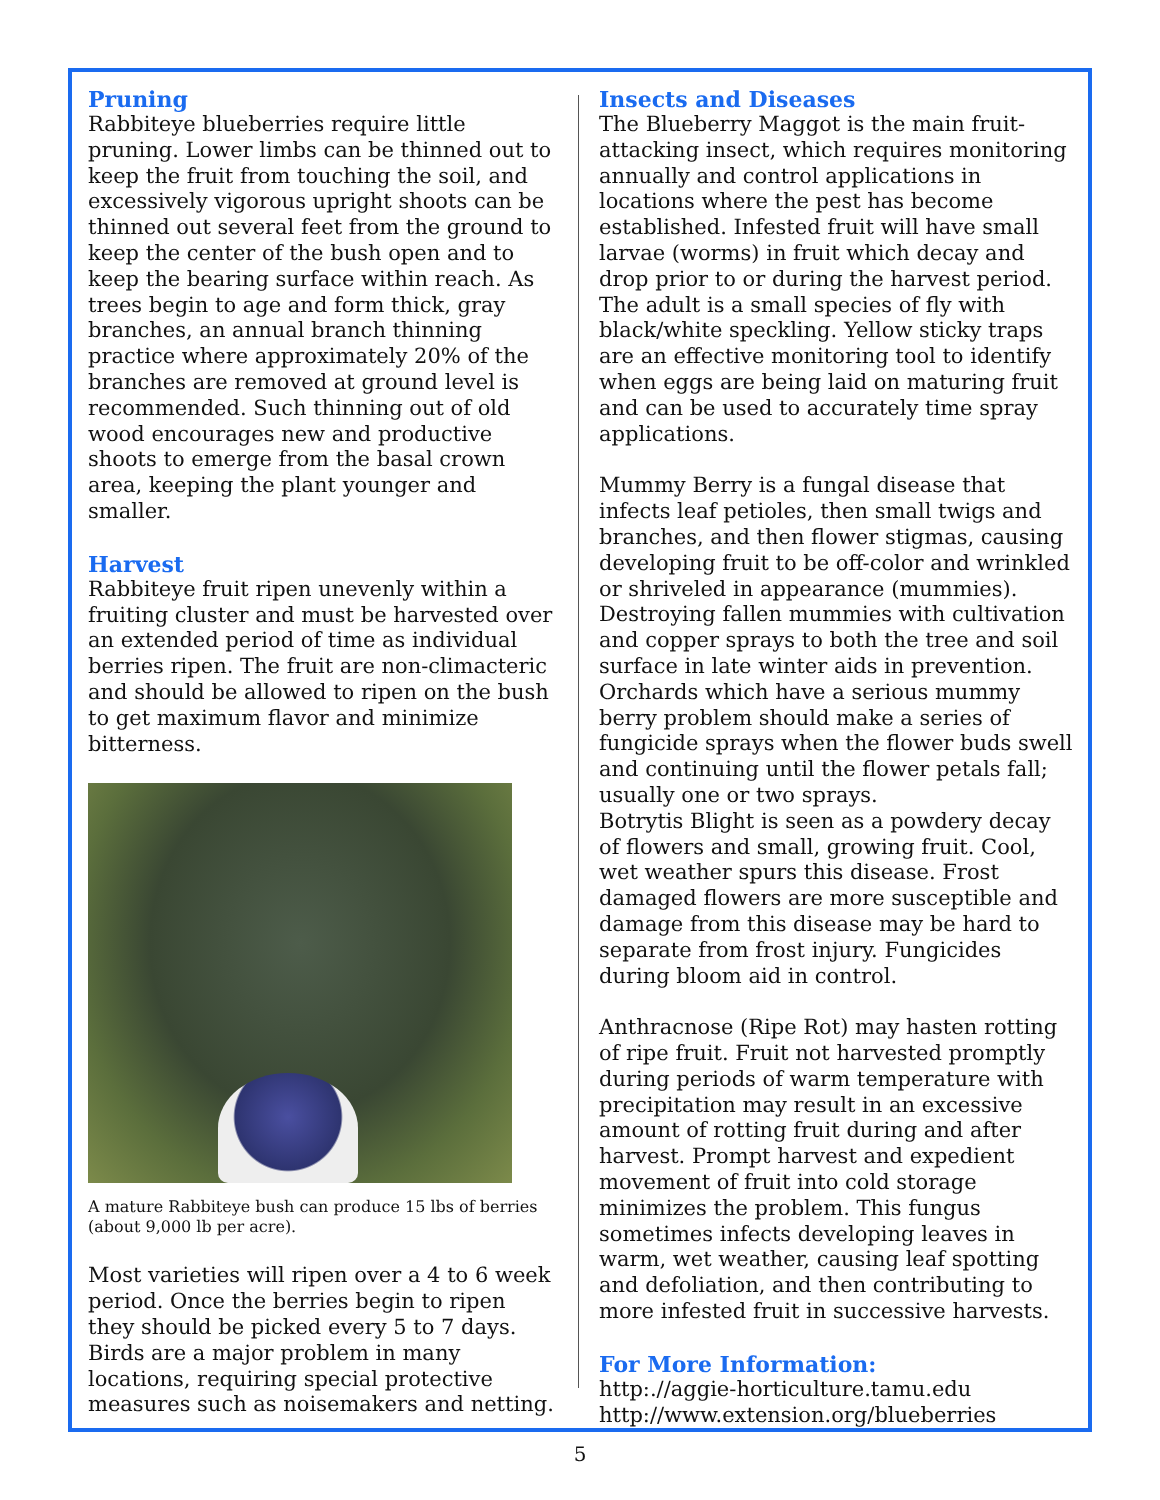Pruning
Rabbiteye blueberries require little pruning. Lower limbs can be thinned out to keep the fruit from touching the soil, and excessively vigorous upright shoots can be thinned out several feet from the ground to keep the center of the bush open and to keep the bearing surface within reach. As trees begin to age and form thick, gray branches, an annual branch thinning practice where approximately 20% of the branches are removed at ground level is recommended. Such thinning out of old wood encourages new and productive shoots to emerge from the basal crown area, keeping the plant younger and smaller.
Harvest
Rabbiteye fruit ripen unevenly within a fruiting cluster and must be harvested over an extended period of time as individual berries ripen. The fruit are non-climacteric and should be allowed to ripen on the bush to get maximum flavor and minimize bitterness.
A mature Rabbiteye bush can produce 15 lbs of berries (about 9,000 lb per acre).
Most varieties will ripen over a 4 to 6 week period. Once the berries begin to ripen they should be picked every 5 to 7 days. Birds are a major problem in many locations, requiring special protective measures such as noisemakers and netting.
Insects and Diseases
The Blueberry Maggot is the main fruit-attacking insect, which requires monitoring annually and control applications in locations where the pest has become established. Infested fruit will have small larvae (worms) in fruit which decay and drop prior to or during the harvest period. The adult is a small species of fly with black/white speckling. Yellow sticky traps are an effective monitoring tool to identify when eggs are being laid on maturing fruit and can be used to accurately time spray applications.
Mummy Berry is a fungal disease that infects leaf petioles, then small twigs and branches, and then flower stigmas, causing developing fruit to be off-color and wrinkled or shriveled in appearance (mummies). Destroying fallen mummies with cultivation and copper sprays to both the tree and soil surface in late winter aids in prevention. Orchards which have a serious mummy berry problem should make a series of fungicide sprays when the flower buds swell and continuing until the flower petals fall; usually one or two sprays.
Botrytis Blight is seen as a powdery decay of flowers and small, growing fruit. Cool, wet weather spurs this disease. Frost damaged flowers are more susceptible and damage from this disease may be hard to separate from frost injury. Fungicides during bloom aid in control.
Anthracnose (Ripe Rot) may hasten rotting of ripe fruit. Fruit not harvested promptly during periods of warm temperature with precipitation may result in an excessive amount of rotting fruit during and after harvest. Prompt harvest and expedient movement of fruit into cold storage minimizes the problem. This fungus sometimes infects developing leaves in warm, wet weather, causing leaf spotting and defoliation, and then contributing to more infested fruit in successive harvests.
For More Information:
http:.//aggie-horticulture.tamu.edu
http://www.extension.org/blueberries
5